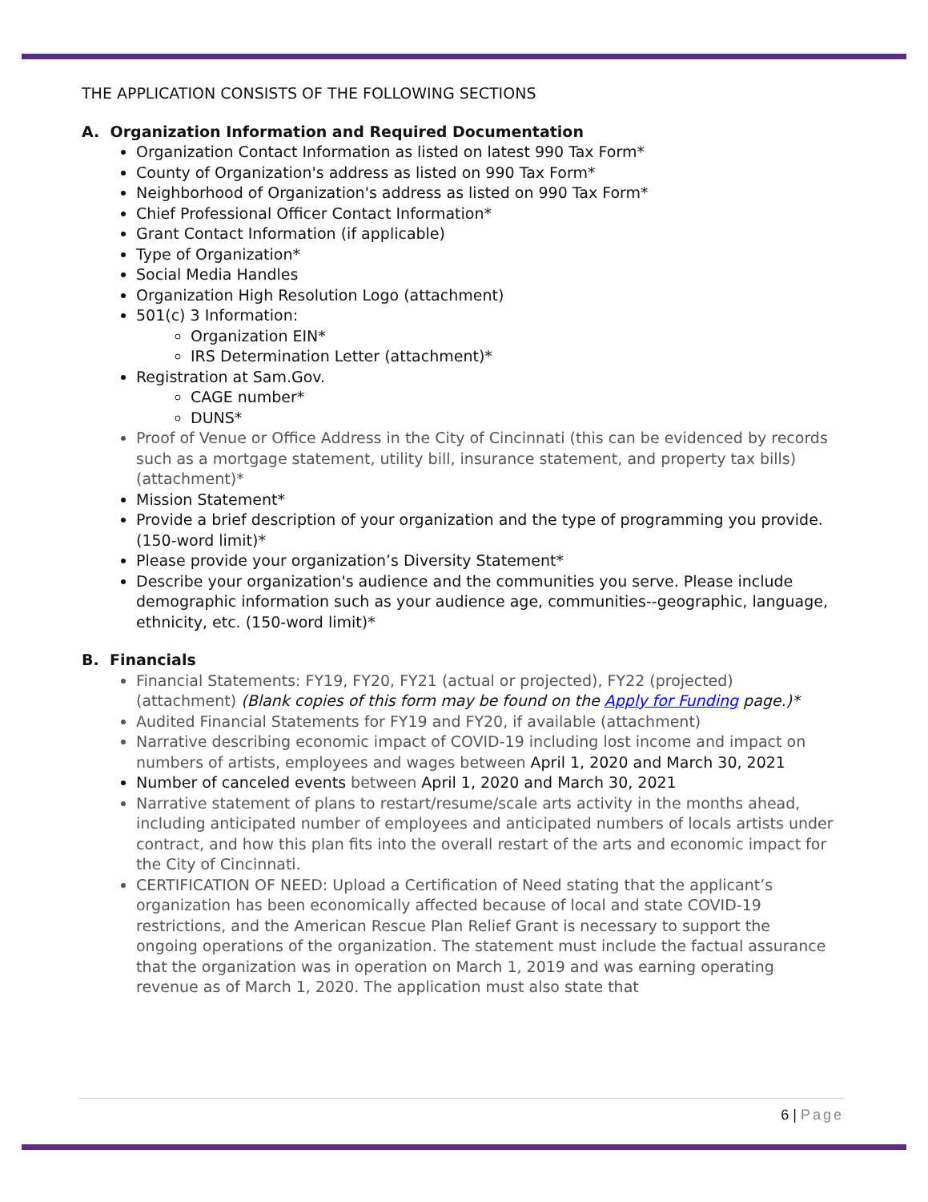THE APPLICATION CONSISTS OF THE FOLLOWING SECTIONS
A. Organization Information and Required Documentation
Organization Contact Information as listed on latest 990 Tax Form*
County of Organization's address as listed on 990 Tax Form*
Neighborhood of Organization's address as listed on 990 Tax Form*
Chief Professional Officer Contact Information*
Grant Contact Information (if applicable)
Type of Organization*
Social Media Handles
Organization High Resolution Logo (attachment)
501(c) 3 Information:
Organization EIN*
IRS Determination Letter (attachment)*
Registration at Sam.Gov.
CAGE number*
DUNS*
Proof of Venue or Office Address in the City of Cincinnati (this can be evidenced by records such as a mortgage statement, utility bill, insurance statement, and property tax bills) (attachment)*
Mission Statement*
Provide a brief description of your organization and the type of programming you provide. (150-word limit)*
Please provide your organization’s Diversity Statement*
Describe your organization's audience and the communities you serve. Please include demographic information such as your audience age, communities--geographic, language, ethnicity, etc. (150-word limit)*
B. Financials
Financial Statements: FY19, FY20, FY21 (actual or projected), FY22 (projected) (attachment) (Blank copies of this form may be found on the Apply for Funding page.)*
Audited Financial Statements for FY19 and FY20, if available (attachment)
Narrative describing economic impact of COVID-19 including lost income and impact on numbers of artists, employees and wages between April 1, 2020 and March 30, 2021
Number of canceled events between April 1, 2020 and March 30, 2021
Narrative statement of plans to restart/resume/scale arts activity in the months ahead, including anticipated number of employees and anticipated numbers of locals artists under contract, and how this plan fits into the overall restart of the arts and economic impact for the City of Cincinnati.
CERTIFICATION OF NEED: Upload a Certification of Need stating that the applicant’s organization has been economically affected because of local and state COVID-19 restrictions, and the American Rescue Plan Relief Grant is necessary to support the ongoing operations of the organization. The statement must include the factual assurance that the organization was in operation on March 1, 2019 and was earning operating revenue as of March 1, 2020. The application must also state that
6 | Page